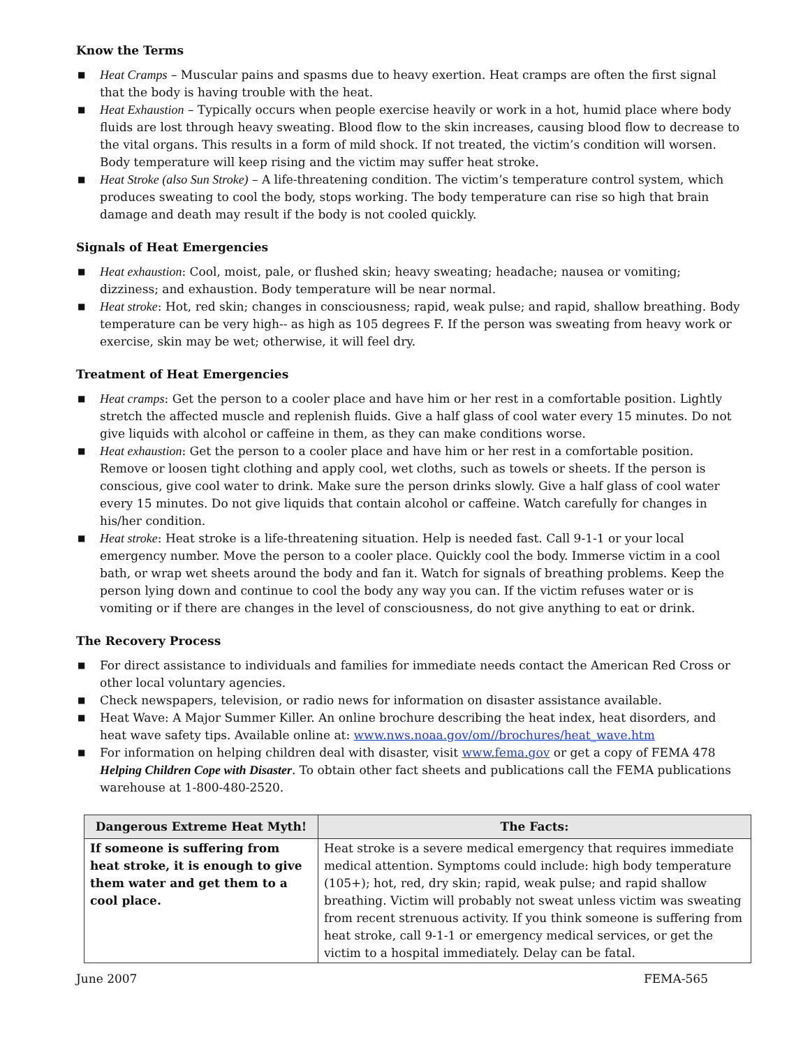Know the Terms
■ Heat Cramps – Muscular pains and spasms due to heavy exertion. Heat cramps are often the first signal that the body is having trouble with the heat.
■ Heat Exhaustion – Typically occurs when people exercise heavily or work in a hot, humid place where body fluids are lost through heavy sweating. Blood flow to the skin increases, causing blood flow to decrease to the vital organs. This results in a form of mild shock. If not treated, the victim’s condition will worsen. Body temperature will keep rising and the victim may suffer heat stroke.
■ Heat Stroke (also Sun Stroke) – A life-threatening condition. The victim’s temperature control system, which produces sweating to cool the body, stops working. The body temperature can rise so high that brain damage and death may result if the body is not cooled quickly.
Signals of Heat Emergencies
■ Heat exhaustion: Cool, moist, pale, or flushed skin; heavy sweating; headache; nausea or vomiting; dizziness; and exhaustion. Body temperature will be near normal.
■ Heat stroke: Hot, red skin; changes in consciousness; rapid, weak pulse; and rapid, shallow breathing. Body temperature can be very high-- as high as 105 degrees F. If the person was sweating from heavy work or exercise, skin may be wet; otherwise, it will feel dry.
Treatment of Heat Emergencies
■ Heat cramps: Get the person to a cooler place and have him or her rest in a comfortable position. Lightly stretch the affected muscle and replenish fluids. Give a half glass of cool water every 15 minutes. Do not give liquids with alcohol or caffeine in them, as they can make conditions worse.
■ Heat exhaustion: Get the person to a cooler place and have him or her rest in a comfortable position. Remove or loosen tight clothing and apply cool, wet cloths, such as towels or sheets. If the person is conscious, give cool water to drink. Make sure the person drinks slowly. Give a half glass of cool water every 15 minutes. Do not give liquids that contain alcohol or caffeine. Watch carefully for changes in his/her condition.
■ Heat stroke: Heat stroke is a life-threatening situation. Help is needed fast. Call 9-1-1 or your local emergency number. Move the person to a cooler place. Quickly cool the body. Immerse victim in a cool bath, or wrap wet sheets around the body and fan it. Watch for signals of breathing problems. Keep the person lying down and continue to cool the body any way you can. If the victim refuses water or is vomiting or if there are changes in the level of consciousness, do not give anything to eat or drink.
The Recovery Process
■ For direct assistance to individuals and families for immediate needs contact the American Red Cross or other local voluntary agencies.
■ Check newspapers, television, or radio news for information on disaster assistance available.
■ Heat Wave: A Major Summer Killer. An online brochure describing the heat index, heat disorders, and heat wave safety tips. Available online at: www.nws.noaa.gov/om//brochures/heat_wave.htm
■ For information on helping children deal with disaster, visit www.fema.gov or get a copy of FEMA 478 Helping Children Cope with Disaster. To obtain other fact sheets and publications call the FEMA publications warehouse at 1-800-480-2520.
| Dangerous Extreme Heat Myth! | The Facts: |
| --- | --- |
| If someone is suffering from heat stroke, it is enough to give them water and get them to a cool place. | Heat stroke is a severe medical emergency that requires immediate medical attention. Symptoms could include: high body temperature (105+); hot, red, dry skin; rapid, weak pulse; and rapid shallow breathing. Victim will probably not sweat unless victim was sweating from recent strenuous activity. If you think someone is suffering from heat stroke, call 9-1-1 or emergency medical services, or get the victim to a hospital immediately. Delay can be fatal. |
June 2007 FEMA-565